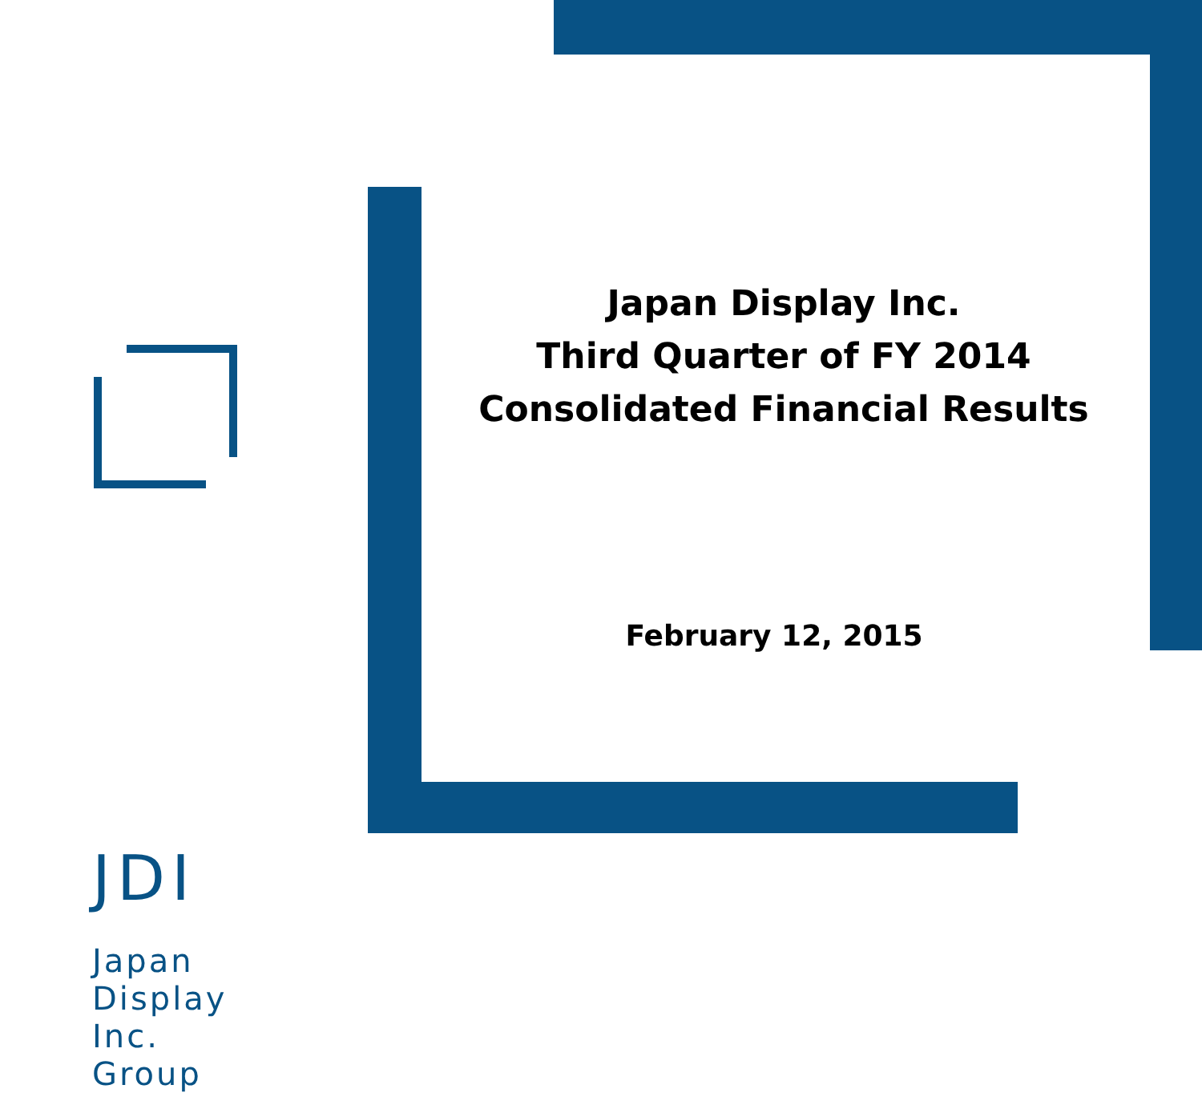JDI
Japan
Display
Inc.
Group
Japan Display Inc.
Third Quarter of FY 2014
Consolidated Financial Results
February 12, 2015